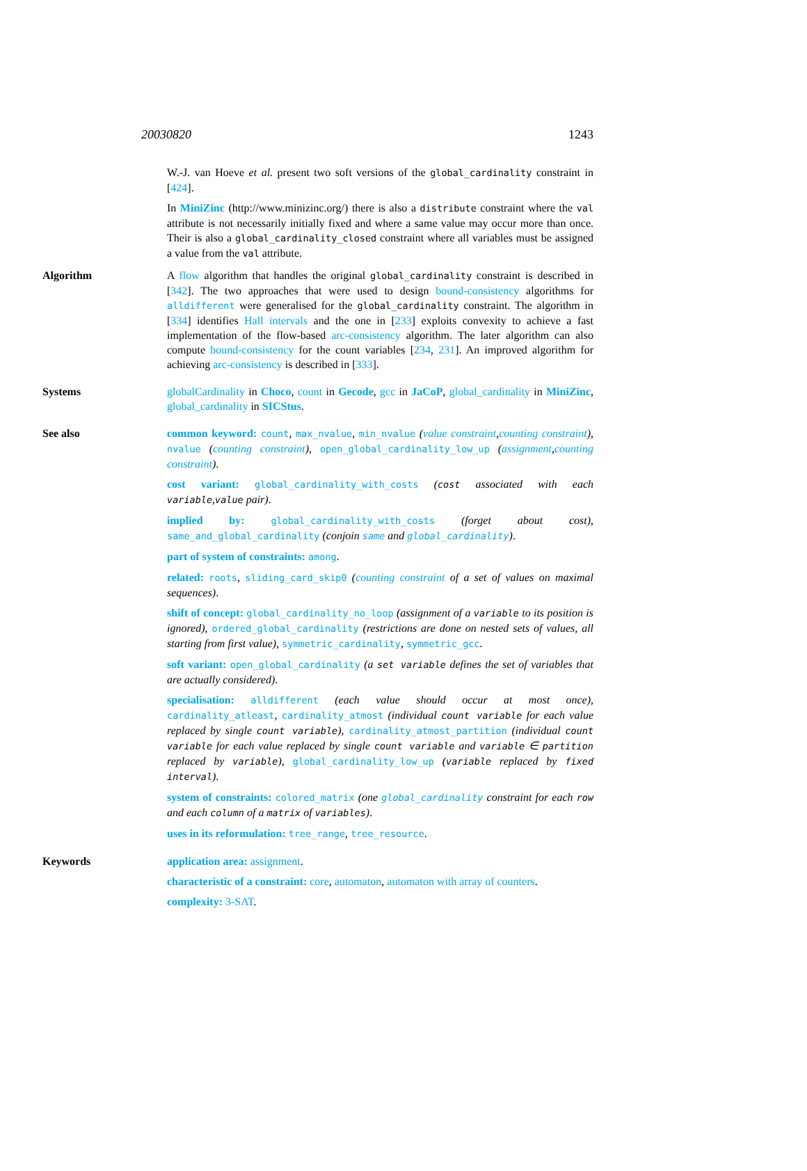20030820 1243
W.-J. van Hoeve et al. present two soft versions of the global_cardinality constraint in [424].
In MiniZinc (http://www.minizinc.org/) there is also a distribute constraint where the val attribute is not necessarily initially fixed and where a same value may occur more than once. Their is also a global_cardinality_closed constraint where all variables must be assigned a value from the val attribute.
Algorithm A flow algorithm that handles the original global_cardinality constraint is described in [342]. The two approaches that were used to design bound-consistency algorithms for alldifferent were generalised for the global_cardinality constraint. The algorithm in [334] identifies Hall intervals and the one in [233] exploits convexity to achieve a fast implementation of the flow-based arc-consistency algorithm. The later algorithm can also compute bound-consistency for the count variables [234, 231]. An improved algorithm for achieving arc-consistency is described in [333].
Systems globalCardinality in Choco, count in Gecode, gcc in JaCoP, global_cardinality in MiniZinc, global_cardinality in SICStus.
See also common keyword: count, max_nvalue, min_nvalue (value constraint,counting constraint), nvalue (counting constraint), open_global_cardinality_low_up (assignment,counting constraint).
cost variant: global_cardinality_with_costs (cost associated with each variable,value pair).
implied by: global_cardinality_with_costs (forget about cost), same_and_global_cardinality (conjoin same and global_cardinality).
part of system of constraints: among.
related: roots, sliding_card_skip0 (counting constraint of a set of values on maximal sequences).
shift of concept: global_cardinality_no_loop (assignment of a variable to its position is ignored), ordered_global_cardinality (restrictions are done on nested sets of values, all starting from first value), symmetric_cardinality, symmetric_gcc.
soft variant: open_global_cardinality (a set variable defines the set of variables that are actually considered).
specialisation: alldifferent (each value should occur at most once), cardinality_atleast, cardinality_atmost (individual count variable for each value replaced by single count variable), cardinality_atmost_partition (individual count variable for each value replaced by single count variable and variable ∈ partition replaced by variable), global_cardinality_low_up (variable replaced by fixed interval).
system of constraints: colored_matrix (one global_cardinality constraint for each row and each column of a matrix of variables).
uses in its reformulation: tree_range, tree_resource.
Keywords application area: assignment.
characteristic of a constraint: core, automaton, automaton with array of counters.
complexity: 3-SAT.